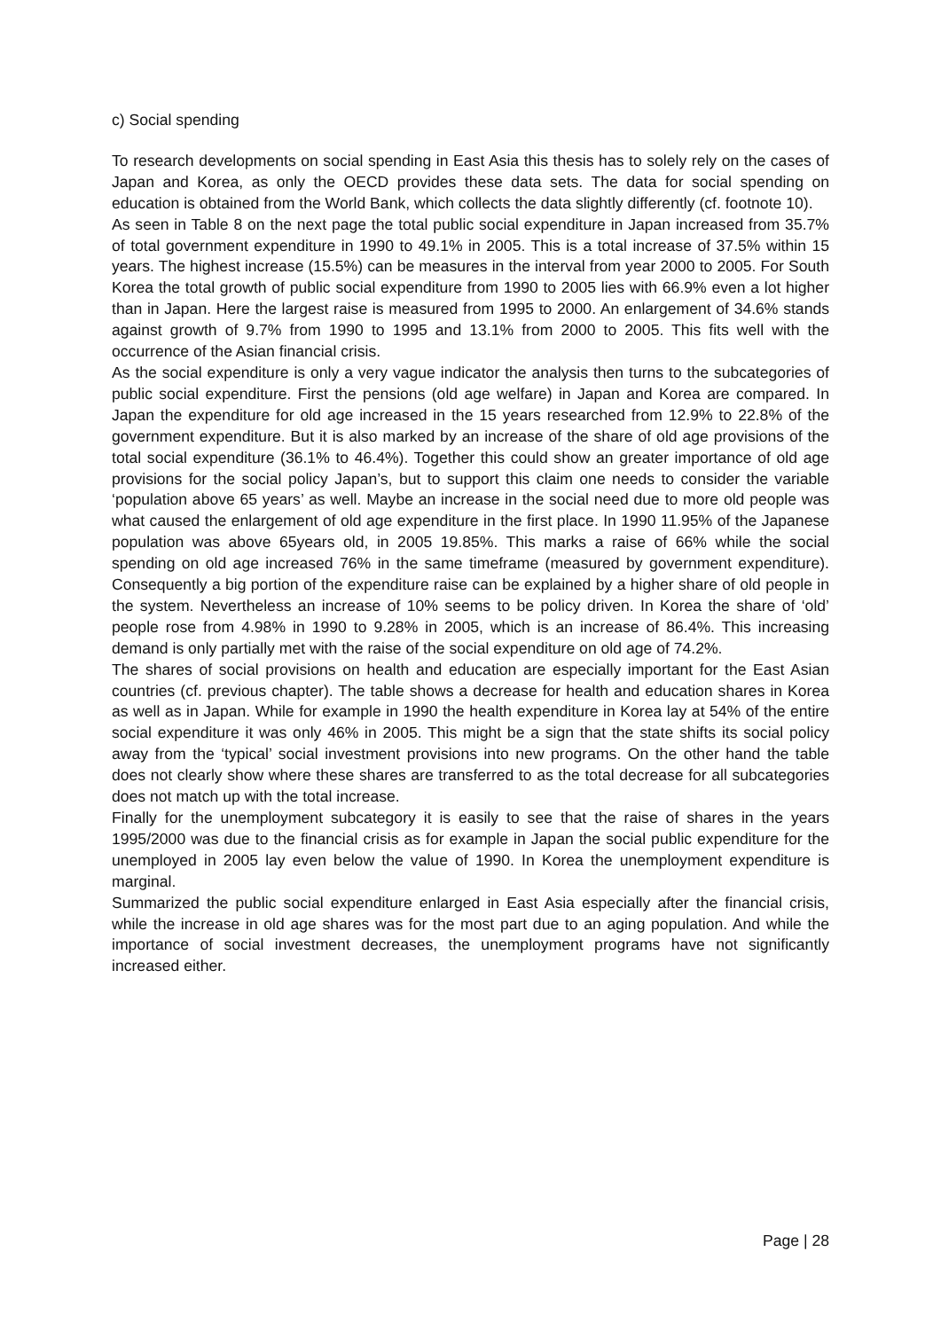c) Social spending
To research developments on social spending in East Asia this thesis has to solely rely on the cases of Japan and Korea, as only the OECD provides these data sets. The data for social spending on education is obtained from the World Bank, which collects the data slightly differently (cf. footnote 10).
As seen in Table 8 on the next page the total public social expenditure in Japan increased from 35.7% of total government expenditure in 1990 to 49.1% in 2005. This is a total increase of 37.5% within 15 years. The highest increase (15.5%) can be measures in the interval from year 2000 to 2005. For South Korea the total growth of public social expenditure from 1990 to 2005 lies with 66.9% even a lot higher than in Japan. Here the largest raise is measured from 1995 to 2000. An enlargement of 34.6% stands against growth of 9.7% from 1990 to 1995 and 13.1% from 2000 to 2005. This fits well with the occurrence of the Asian financial crisis.
As the social expenditure is only a very vague indicator the analysis then turns to the subcategories of public social expenditure. First the pensions (old age welfare) in Japan and Korea are compared. In Japan the expenditure for old age increased in the 15 years researched from 12.9% to 22.8% of the government expenditure. But it is also marked by an increase of the share of old age provisions of the total social expenditure (36.1% to 46.4%). Together this could show an greater importance of old age provisions for the social policy Japan’s, but to support this claim one needs to consider the variable ‘population above 65 years’ as well. Maybe an increase in the social need due to more old people was what caused the enlargement of old age expenditure in the first place. In 1990 11.95% of the Japanese population was above 65years old, in 2005 19.85%. This marks a raise of 66% while the social spending on old age increased 76% in the same timeframe (measured by government expenditure). Consequently a big portion of the expenditure raise can be explained by a higher share of old people in the system. Nevertheless an increase of 10% seems to be policy driven. In Korea the share of ‘old’ people rose from 4.98% in 1990 to 9.28% in 2005, which is an increase of 86.4%. This increasing demand is only partially met with the raise of the social expenditure on old age of 74.2%.
The shares of social provisions on health and education are especially important for the East Asian countries (cf. previous chapter). The table shows a decrease for health and education shares in Korea as well as in Japan. While for example in 1990 the health expenditure in Korea lay at 54% of the entire social expenditure it was only 46% in 2005. This might be a sign that the state shifts its social policy away from the ‘typical’ social investment provisions into new programs. On the other hand the table does not clearly show where these shares are transferred to as the total decrease for all subcategories does not match up with the total increase.
Finally for the unemployment subcategory it is easily to see that the raise of shares in the years 1995/2000 was due to the financial crisis as for example in Japan the social public expenditure for the unemployed in 2005 lay even below the value of 1990. In Korea the unemployment expenditure is marginal.
Summarized the public social expenditure enlarged in East Asia especially after the financial crisis, while the increase in old age shares was for the most part due to an aging population. And while the importance of social investment decreases, the unemployment programs have not significantly increased either.
Page | 28